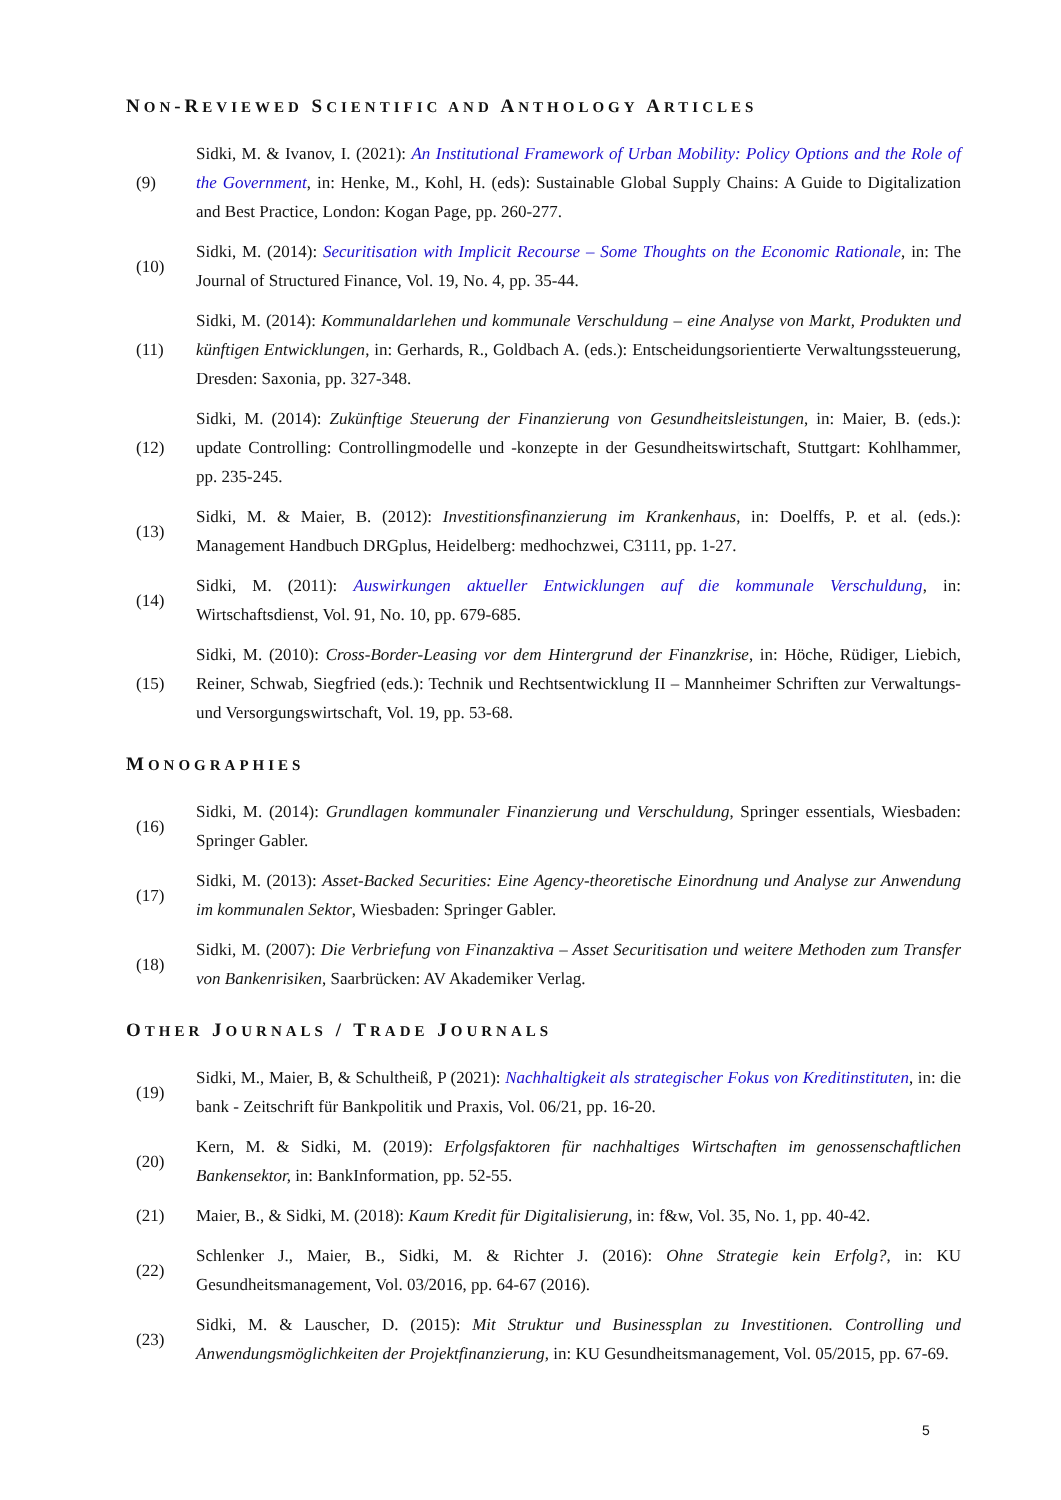NON-REVIEWED SCIENTIFIC AND ANTHOLOGY ARTICLES
(9)
Sidki, M. & Ivanov, I. (2021): An Institutional Framework of Urban Mobility: Policy Options and the Role of the Government, in: Henke, M., Kohl, H. (eds): Sustainable Global Supply Chains: A Guide to Digitalization and Best Practice, London: Kogan Page, pp. 260-277.
(10)
Sidki, M. (2014): Securitisation with Implicit Recourse – Some Thoughts on the Economic Rationale, in: The Journal of Structured Finance, Vol. 19, No. 4, pp. 35-44.
(11)
Sidki, M. (2014): Kommunaldarlehen und kommunale Verschuldung – eine Analyse von Markt, Produkten und künftigen Entwicklungen, in: Gerhards, R., Goldbach A. (eds.): Entscheidungsorientierte Verwaltungssteuerung, Dresden: Saxonia, pp. 327-348.
(12)
Sidki, M. (2014): Zukünftige Steuerung der Finanzierung von Gesundheitsleistungen, in: Maier, B. (eds.): update Controlling: Controllingmodelle und -konzepte in der Gesundheitswirtschaft, Stuttgart: Kohlhammer, pp. 235-245.
(13)
Sidki, M. & Maier, B. (2012): Investitionsfinanzierung im Krankenhaus, in: Doelffs, P. et al. (eds.): Management Handbuch DRGplus, Heidelberg: medhochzwei, C3111, pp. 1-27.
(14)
Sidki, M. (2011): Auswirkungen aktueller Entwicklungen auf die kommunale Verschuldung, in: Wirtschaftsdienst, Vol. 91, No. 10, pp. 679-685.
(15)
Sidki, M. (2010): Cross-Border-Leasing vor dem Hintergrund der Finanzkrise, in: Höche, Rüdiger, Liebich, Reiner, Schwab, Siegfried (eds.): Technik und Rechtsentwicklung II – Mannheimer Schriften zur Verwaltungs- und Versorgungswirtschaft, Vol. 19, pp. 53-68.
MONOGRAPHIES
(16)
Sidki, M. (2014): Grundlagen kommunaler Finanzierung und Verschuldung, Springer essentials, Wiesbaden: Springer Gabler.
(17)
Sidki, M. (2013): Asset-Backed Securities: Eine Agency-theoretische Einordnung und Analyse zur Anwendung im kommunalen Sektor, Wiesbaden: Springer Gabler.
(18)
Sidki, M. (2007): Die Verbriefung von Finanzaktiva – Asset Securitisation und weitere Methoden zum Transfer von Bankenrisiken, Saarbrücken: AV Akademiker Verlag.
OTHER JOURNALS / TRADE JOURNALS
(19)
Sidki, M., Maier, B, & Schultheiß, P (2021): Nachhaltigkeit als strategischer Fokus von Kreditinstituten, in: die bank - Zeitschrift für Bankpolitik und Praxis, Vol. 06/21, pp. 16-20.
(20)
Kern, M. & Sidki, M. (2019): Erfolgsfaktoren für nachhaltiges Wirtschaften im genossenschaftlichen Bankensektor, in: BankInformation, pp. 52-55.
(21)
Maier, B., & Sidki, M. (2018): Kaum Kredit für Digitalisierung, in: f&w, Vol. 35, No. 1, pp. 40-42.
(22)
Schlenker J., Maier, B., Sidki, M. & Richter J. (2016): Ohne Strategie kein Erfolg?, in: KU Gesundheitsmanagement, Vol. 03/2016, pp. 64-67 (2016).
(23)
Sidki, M. & Lauscher, D. (2015): Mit Struktur und Businessplan zu Investitionen. Controlling und Anwendungsmöglichkeiten der Projektfinanzierung, in: KU Gesundheitsmanagement, Vol. 05/2015, pp. 67-69.
5